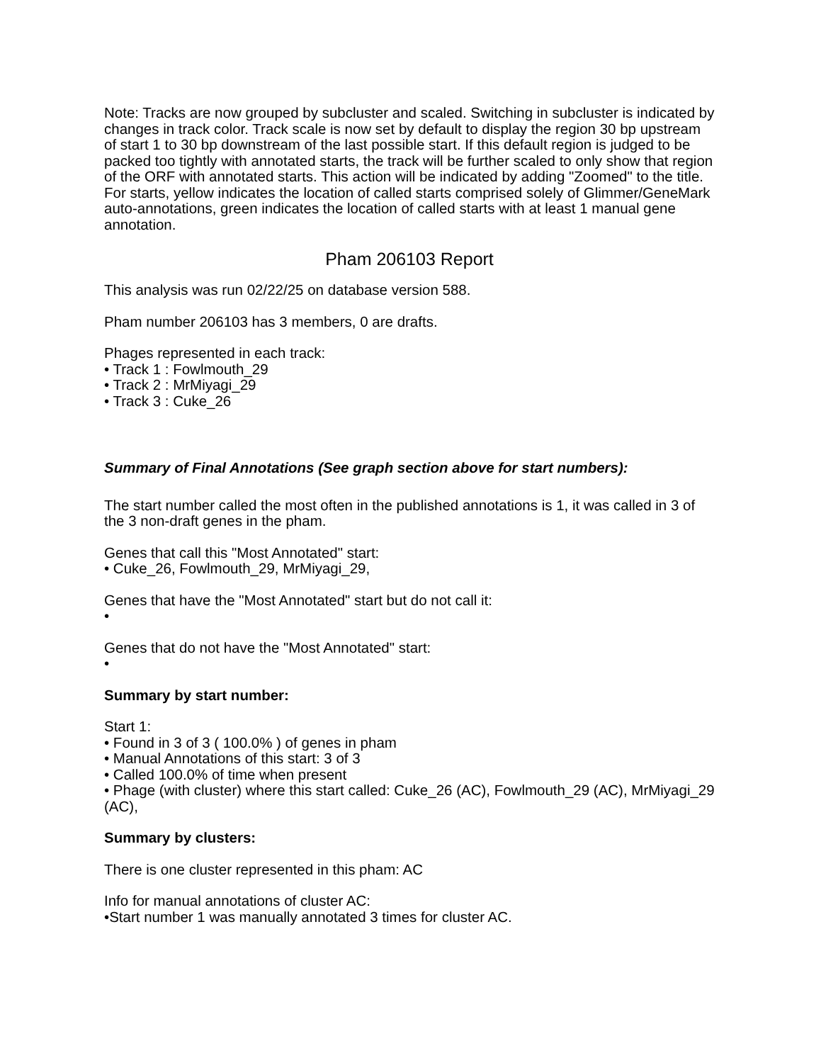Note: Tracks are now grouped by subcluster and scaled. Switching in subcluster is indicated by changes in track color. Track scale is now set by default to display the region 30 bp upstream of start 1 to 30 bp downstream of the last possible start. If this default region is judged to be packed too tightly with annotated starts, the track will be further scaled to only show that region of the ORF with annotated starts. This action will be indicated by adding "Zoomed" to the title. For starts, yellow indicates the location of called starts comprised solely of Glimmer/GeneMark auto-annotations, green indicates the location of called starts with at least 1 manual gene annotation.
Pham 206103 Report
This analysis was run 02/22/25 on database version 588.
Pham number 206103 has 3 members, 0 are drafts.
Phages represented in each track:
• Track 1 : Fowlmouth_29
• Track 2 : MrMiyagi_29
• Track 3 : Cuke_26
Summary of Final Annotations (See graph section above for start numbers):
The start number called the most often in the published annotations is 1, it was called in 3 of the 3 non-draft genes in the pham.
Genes that call this "Most Annotated" start:
• Cuke_26, Fowlmouth_29, MrMiyagi_29,
Genes that have the "Most Annotated" start but do not call it:
•
Genes that do not have the "Most Annotated" start:
•
Summary by start number:
Start 1:
• Found in 3 of 3 ( 100.0% ) of genes in pham
• Manual Annotations of this start: 3 of 3
• Called 100.0% of time when present
• Phage (with cluster) where this start called: Cuke_26 (AC), Fowlmouth_29 (AC), MrMiyagi_29 (AC),
Summary by clusters:
There is one cluster represented in this pham: AC
Info for manual annotations of cluster AC:
•Start number 1 was manually annotated 3 times for cluster AC.